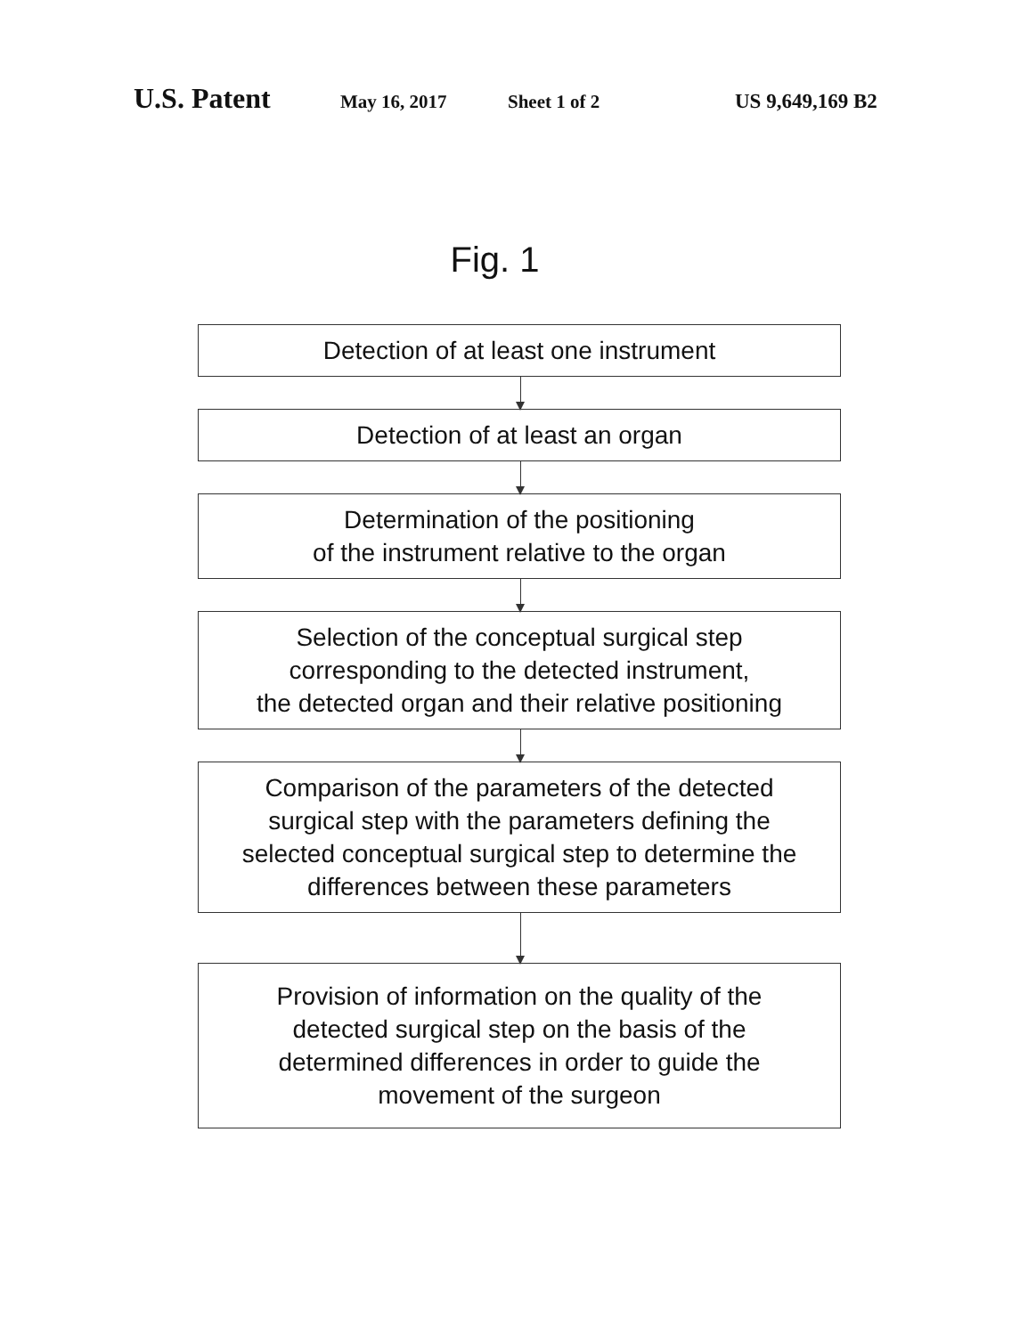U.S. Patent May 16, 2017 Sheet 1 of 2 US 9,649,169 B2
Fig. 1
Detection of at least one instrument
Detection of at least an organ
Determination of the positioning
of the instrument relative to the organ
Selection of the conceptual surgical step
corresponding to the detected instrument,
the detected organ and their relative positioning
Comparison of the parameters of the detected
surgical step with the parameters defining the
selected conceptual surgical step to determine the
differences between these parameters
Provision of information on the quality of the
detected surgical step on the basis of the
determined differences in order to guide the
movement of the surgeon